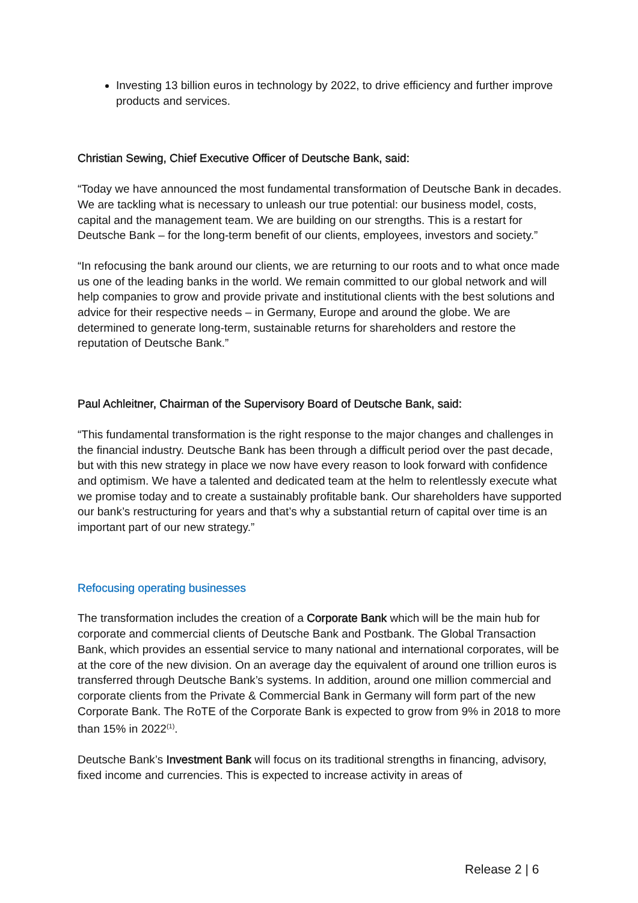Investing 13 billion euros in technology by 2022, to drive efficiency and further improve products and services.
Christian Sewing, Chief Executive Officer of Deutsche Bank, said:
“Today we have announced the most fundamental transformation of Deutsche Bank in decades. We are tackling what is necessary to unleash our true potential: our business model, costs, capital and the management team. We are building on our strengths. This is a restart for Deutsche Bank – for the long-term benefit of our clients, employees, investors and society.”
“In refocusing the bank around our clients, we are returning to our roots and to what once made us one of the leading banks in the world. We remain committed to our global network and will help companies to grow and provide private and institutional clients with the best solutions and advice for their respective needs – in Germany, Europe and around the globe. We are determined to generate long-term, sustainable returns for shareholders and restore the reputation of Deutsche Bank.”
Paul Achleitner, Chairman of the Supervisory Board of Deutsche Bank, said:
“This fundamental transformation is the right response to the major changes and challenges in the financial industry. Deutsche Bank has been through a difficult period over the past decade, but with this new strategy in place we now have every reason to look forward with confidence and optimism. We have a talented and dedicated team at the helm to relentlessly execute what we promise today and to create a sustainably profitable bank. Our shareholders have supported our bank’s restructuring for years and that’s why a substantial return of capital over time is an important part of our new strategy.”
Refocusing operating businesses
The transformation includes the creation of a Corporate Bank which will be the main hub for corporate and commercial clients of Deutsche Bank and Postbank. The Global Transaction Bank, which provides an essential service to many national and international corporates, will be at the core of the new division. On an average day the equivalent of around one trillion euros is transferred through Deutsche Bank’s systems. In addition, around one million commercial and corporate clients from the Private & Commercial Bank in Germany will form part of the new Corporate Bank. The RoTE of the Corporate Bank is expected to grow from 9% in 2018 to more than 15% in 2022<sup>(1)</sup>.
Deutsche Bank’s Investment Bank will focus on its traditional strengths in financing, advisory, fixed income and currencies. This is expected to increase activity in areas of
Release 2 | 6